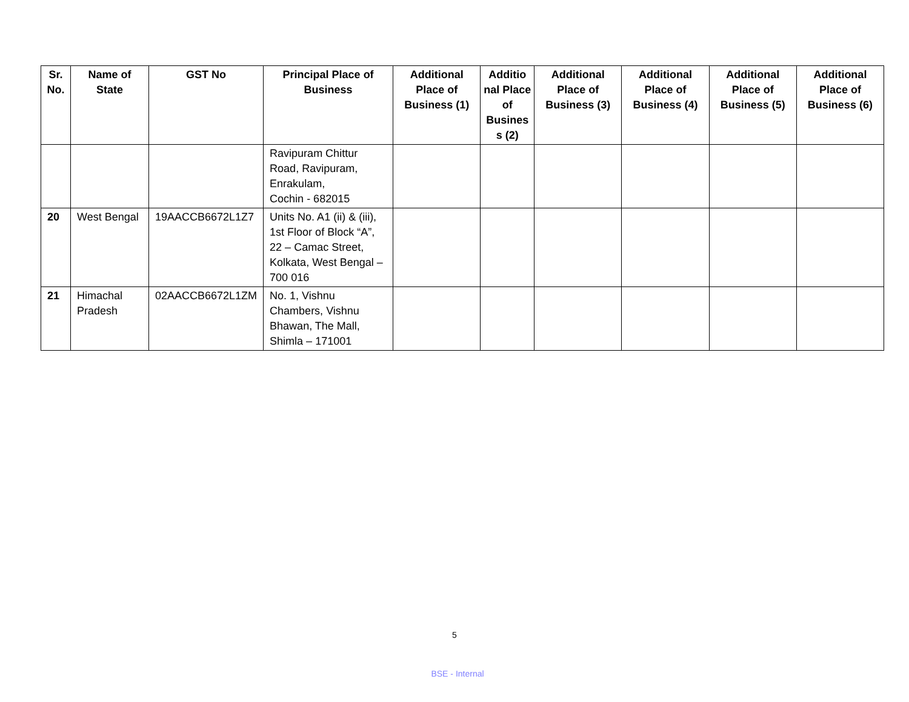| Sr. No. | Name of State | GST No | Principal Place of Business | Additional Place of Business (1) | Additio nal Place of Busines s (2) | Additional Place of Business (3) | Additional Place of Business (4) | Additional Place of Business (5) | Additional Place of Business (6) |
| --- | --- | --- | --- | --- | --- | --- | --- | --- | --- |
| | | | Ravipuram Chittur Road, Ravipuram, Enrakulam, Cochin - 682015 | | | | | | |
| 20 | West Bengal | 19AACCB6672L1Z7 | Units No. A1 (ii) & (iii), 1st Floor of Block “A”, 22 – Camac Street, Kolkata, West Bengal – 700 016 | | | | | | |
| 21 | Himachal Pradesh | 02AACCB6672L1ZM | No. 1, Vishnu Chambers, Vishnu Bhawan, The Mall, Shimla – 171001 | | | | | | |
5
BSE - Internal